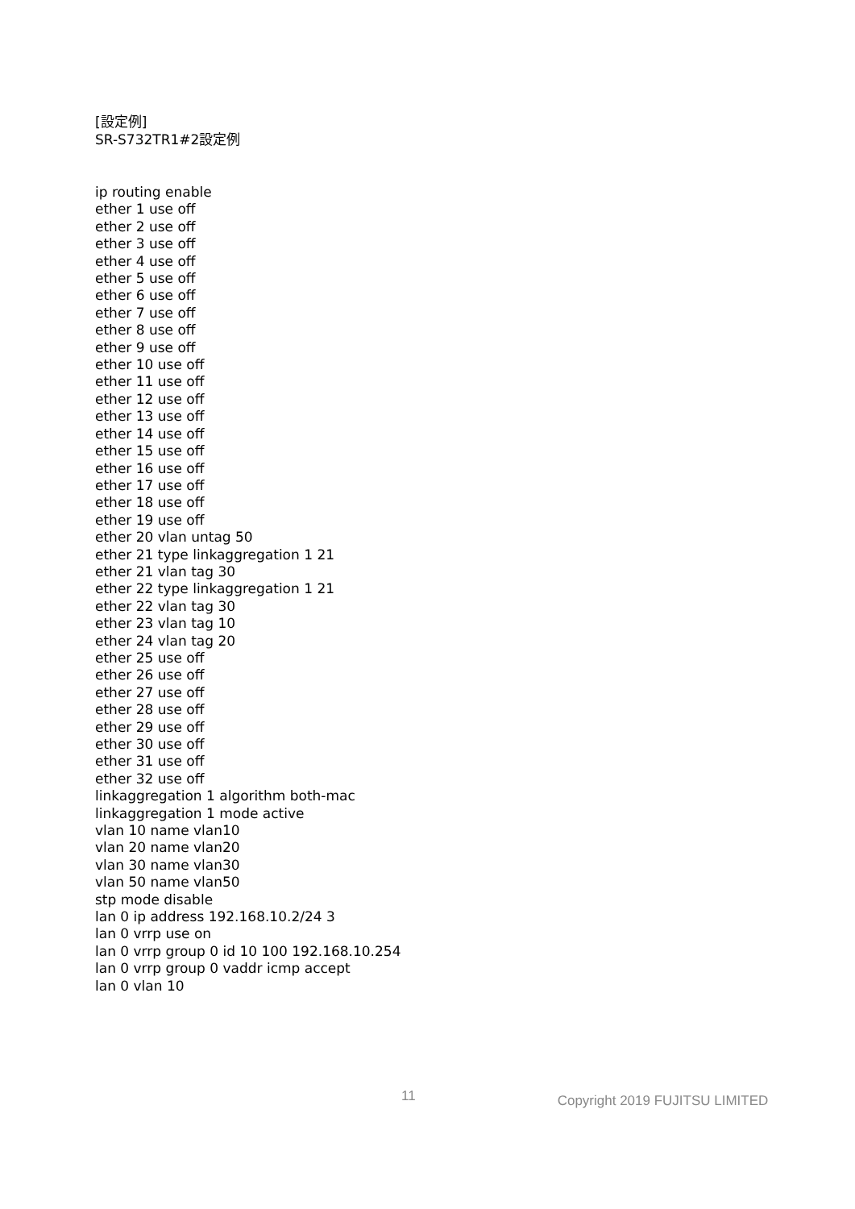[設定例]
SR-S732TR1#2設定例
ip routing enable
ether 1 use off
ether 2 use off
ether 3 use off
ether 4 use off
ether 5 use off
ether 6 use off
ether 7 use off
ether 8 use off
ether 9 use off
ether 10 use off
ether 11 use off
ether 12 use off
ether 13 use off
ether 14 use off
ether 15 use off
ether 16 use off
ether 17 use off
ether 18 use off
ether 19 use off
ether 20 vlan untag 50
ether 21 type linkaggregation 1 21
ether 21 vlan tag 30
ether 22 type linkaggregation 1 21
ether 22 vlan tag 30
ether 23 vlan tag 10
ether 24 vlan tag 20
ether 25 use off
ether 26 use off
ether 27 use off
ether 28 use off
ether 29 use off
ether 30 use off
ether 31 use off
ether 32 use off
linkaggregation 1 algorithm both-mac
linkaggregation 1 mode active
vlan 10 name vlan10
vlan 20 name vlan20
vlan 30 name vlan30
vlan 50 name vlan50
stp mode disable
lan 0 ip address 192.168.10.2/24 3
lan 0 vrrp use on
lan 0 vrrp group 0 id 10 100 192.168.10.254
lan 0 vrrp group 0 vaddr icmp accept
lan 0 vlan 10
11 Copyright 2019 FUJITSU LIMITED